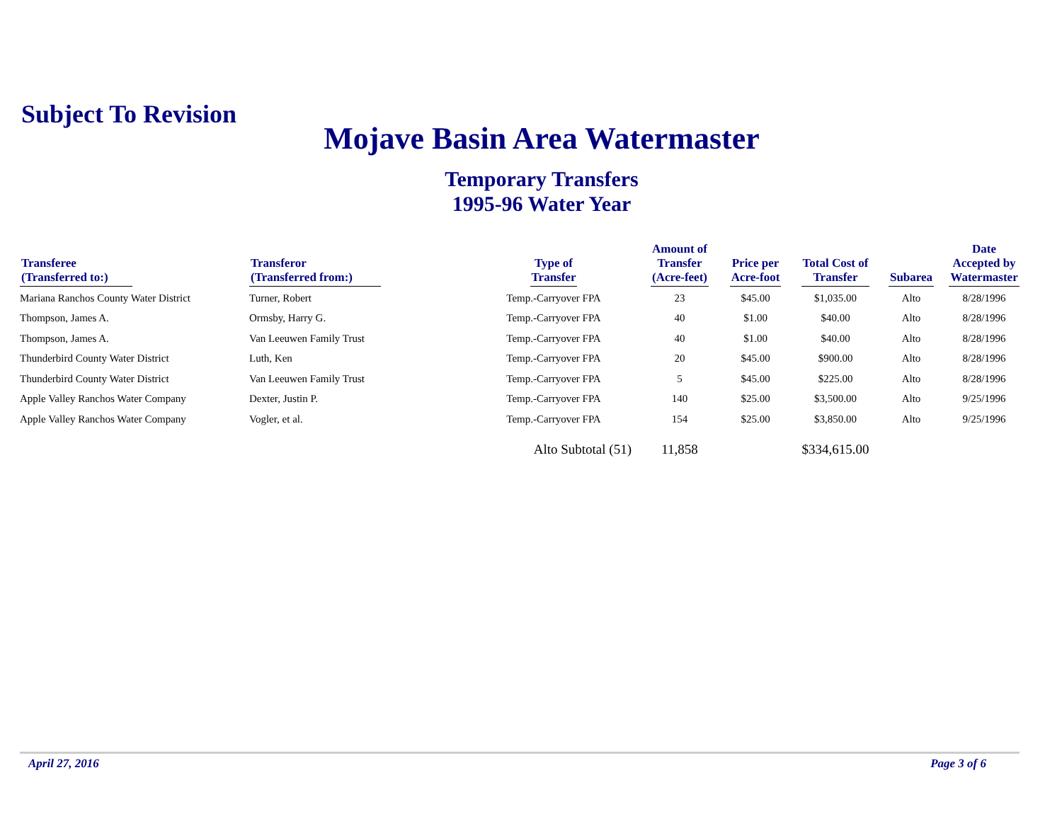Subject To Revision
Mojave Basin Area Watermaster
Temporary Transfers
1995-96 Water Year
| Transferee (Transferred to:) | Transferor (Transferred from:) | Type of Transfer | Amount of Transfer (Acre-feet) | Price per Acre-foot | Total Cost of Transfer | Subarea | Date Accepted by Watermaster |
| --- | --- | --- | --- | --- | --- | --- | --- |
| Mariana Ranchos County Water District | Turner, Robert | Temp.-Carryover FPA | 23 | $45.00 | $1,035.00 | Alto | 8/28/1996 |
| Thompson, James A. | Ormsby, Harry G. | Temp.-Carryover FPA | 40 | $1.00 | $40.00 | Alto | 8/28/1996 |
| Thompson, James A. | Van Leeuwen Family Trust | Temp.-Carryover FPA | 40 | $1.00 | $40.00 | Alto | 8/28/1996 |
| Thunderbird County Water District | Luth, Ken | Temp.-Carryover FPA | 20 | $45.00 | $900.00 | Alto | 8/28/1996 |
| Thunderbird County Water District | Van Leeuwen Family Trust | Temp.-Carryover FPA | 5 | $45.00 | $225.00 | Alto | 8/28/1996 |
| Apple Valley Ranchos Water Company | Dexter, Justin P. | Temp.-Carryover FPA | 140 | $25.00 | $3,500.00 | Alto | 9/25/1996 |
| Apple Valley Ranchos Water Company | Vogler, et al. | Temp.-Carryover FPA | 154 | $25.00 | $3,850.00 | Alto | 9/25/1996 |
| | | Alto Subtotal (51) | 11,858 | | $334,615.00 | | |
April 27, 2016 Page 3 of 6